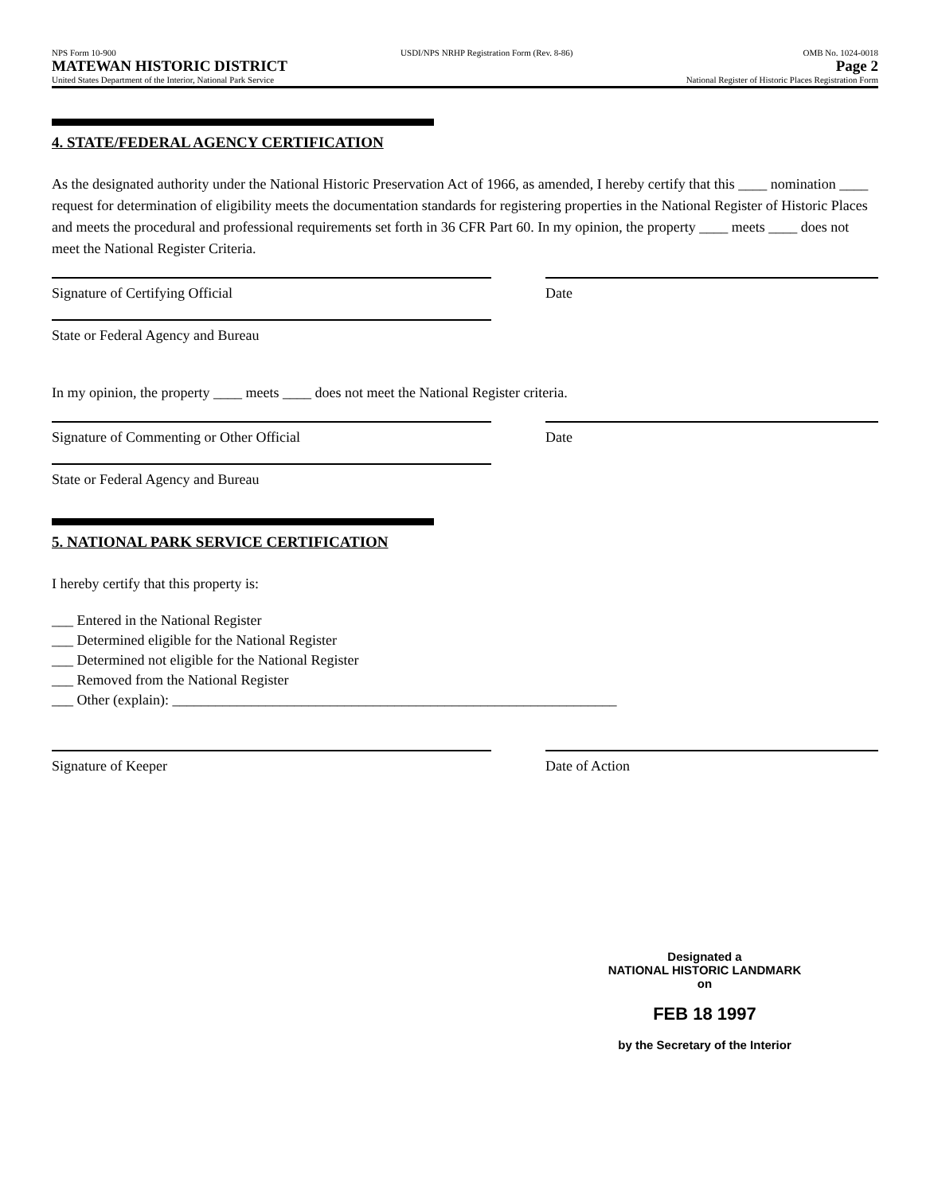NPS Form 10-900
MATEWAN HISTORIC DISTRICT
United States Department of the Interior, National Park Service
USDI/NPS NRHP Registration Form (Rev. 8-86)
OMB No. 1024-0018
Page 2
National Register of Historic Places Registration Form
4. STATE/FEDERAL AGENCY CERTIFICATION
As the designated authority under the National Historic Preservation Act of 1966, as amended, I hereby certify that this ____ nomination ____ request for determination of eligibility meets the documentation standards for registering properties in the National Register of Historic Places and meets the procedural and professional requirements set forth in 36 CFR Part 60. In my opinion, the property ____ meets ____ does not meet the National Register Criteria.
Signature of Certifying Official Date
State or Federal Agency and Bureau
In my opinion, the property ____ meets ____ does not meet the National Register criteria.
Signature of Commenting or Other Official Date
State or Federal Agency and Bureau
5. NATIONAL PARK SERVICE CERTIFICATION
I hereby certify that this property is:
___ Entered in the National Register
___ Determined eligible for the National Register
___ Determined not eligible for the National Register
___ Removed from the National Register
___ Other (explain): ______________________________________________________________
Signature of Keeper Date of Action
Designated a
NATIONAL HISTORIC LANDMARK on
FEB 18 1997
by the Secretary of the Interior